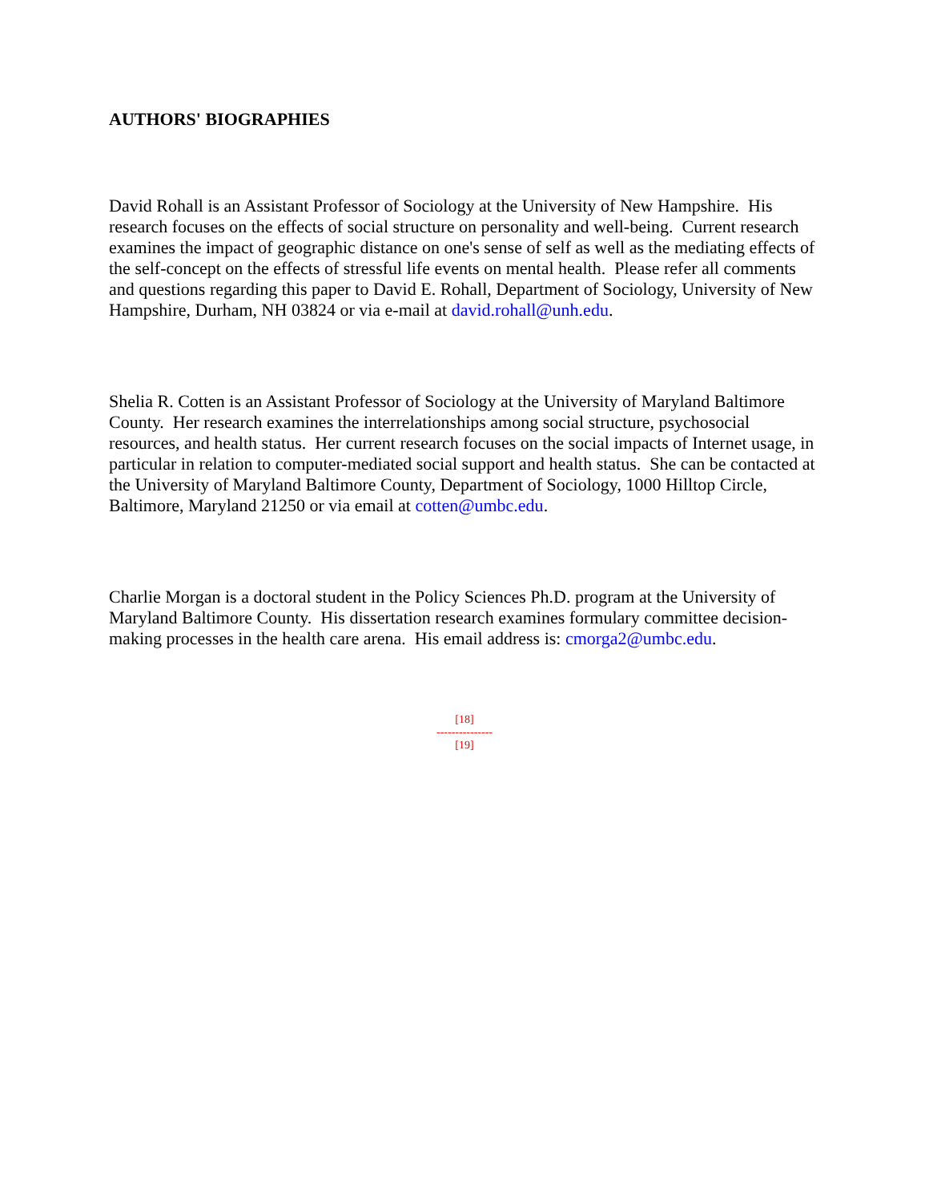AUTHORS' BIOGRAPHIES
David Rohall is an Assistant Professor of Sociology at the University of New Hampshire. His research focuses on the effects of social structure on personality and well-being. Current research examines the impact of geographic distance on one's sense of self as well as the mediating effects of the self-concept on the effects of stressful life events on mental health. Please refer all comments and questions regarding this paper to David E. Rohall, Department of Sociology, University of New Hampshire, Durham, NH 03824 or via e-mail at david.rohall@unh.edu.
Shelia R. Cotten is an Assistant Professor of Sociology at the University of Maryland Baltimore County. Her research examines the interrelationships among social structure, psychosocial resources, and health status. Her current research focuses on the social impacts of Internet usage, in particular in relation to computer-mediated social support and health status. She can be contacted at the University of Maryland Baltimore County, Department of Sociology, 1000 Hilltop Circle, Baltimore, Maryland 21250 or via email at cotten@umbc.edu.
Charlie Morgan is a doctoral student in the Policy Sciences Ph.D. program at the University of Maryland Baltimore County. His dissertation research examines formulary committee decision-making processes in the health care arena. His email address is: cmorga2@umbc.edu.
[18]
---------------
[19]